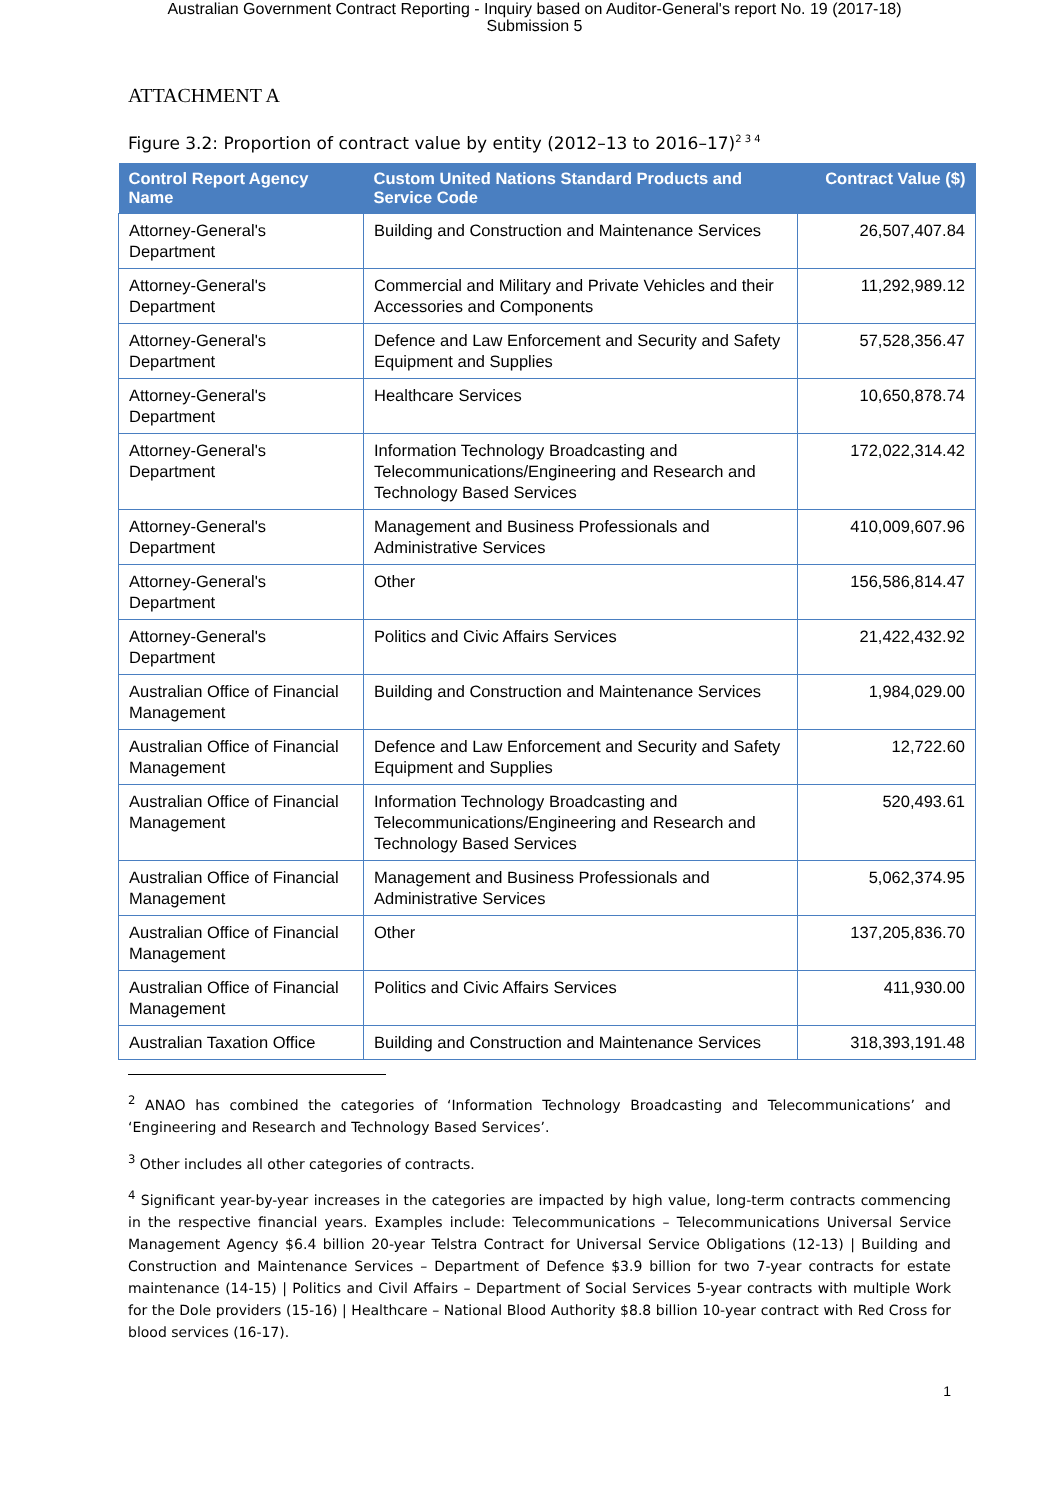Australian Government Contract Reporting - Inquiry based on Auditor-General's report No. 19 (2017-18)
Submission 5
ATTACHMENT A
Figure 3.2: Proportion of contract value by entity (2012–13 to 2016–17)<sup>2 3 4</sup>
| Control Report Agency Name | Custom United Nations Standard Products and Service Code | Contract Value ($) |
| --- | --- | --- |
| Attorney-General's Department | Building and Construction and Maintenance Services | 26,507,407.84 |
| Attorney-General's Department | Commercial and Military and Private Vehicles and their Accessories and Components | 11,292,989.12 |
| Attorney-General's Department | Defence and Law Enforcement and Security and Safety Equipment and Supplies | 57,528,356.47 |
| Attorney-General's Department | Healthcare Services | 10,650,878.74 |
| Attorney-General's Department | Information Technology Broadcasting and Telecommunications/Engineering and Research and Technology Based Services | 172,022,314.42 |
| Attorney-General's Department | Management and Business Professionals and Administrative Services | 410,009,607.96 |
| Attorney-General's Department | Other | 156,586,814.47 |
| Attorney-General's Department | Politics and Civic Affairs Services | 21,422,432.92 |
| Australian Office of Financial Management | Building and Construction and Maintenance Services | 1,984,029.00 |
| Australian Office of Financial Management | Defence and Law Enforcement and Security and Safety Equipment and Supplies | 12,722.60 |
| Australian Office of Financial Management | Information Technology Broadcasting and Telecommunications/Engineering and Research and Technology Based Services | 520,493.61 |
| Australian Office of Financial Management | Management and Business Professionals and Administrative Services | 5,062,374.95 |
| Australian Office of Financial Management | Other | 137,205,836.70 |
| Australian Office of Financial Management | Politics and Civic Affairs Services | 411,930.00 |
| Australian Taxation Office | Building and Construction and Maintenance Services | 318,393,191.48 |
<sup>2</sup> ANAO has combined the categories of ‘Information Technology Broadcasting and Telecommunications’ and ‘Engineering and Research and Technology Based Services’.
<sup>3</sup> Other includes all other categories of contracts.
<sup>4</sup> Significant year-by-year increases in the categories are impacted by high value, long-term contracts commencing in the respective financial years. Examples include: Telecommunications – Telecommunications Universal Service Management Agency $6.4 billion 20-year Telstra Contract for Universal Service Obligations (12-13) | Building and Construction and Maintenance Services – Department of Defence $3.9 billion for two 7-year contracts for estate maintenance (14-15) | Politics and Civil Affairs – Department of Social Services 5-year contracts with multiple Work for the Dole providers (15-16) | Healthcare – National Blood Authority $8.8 billion 10-year contract with Red Cross for blood services (16-17).
1